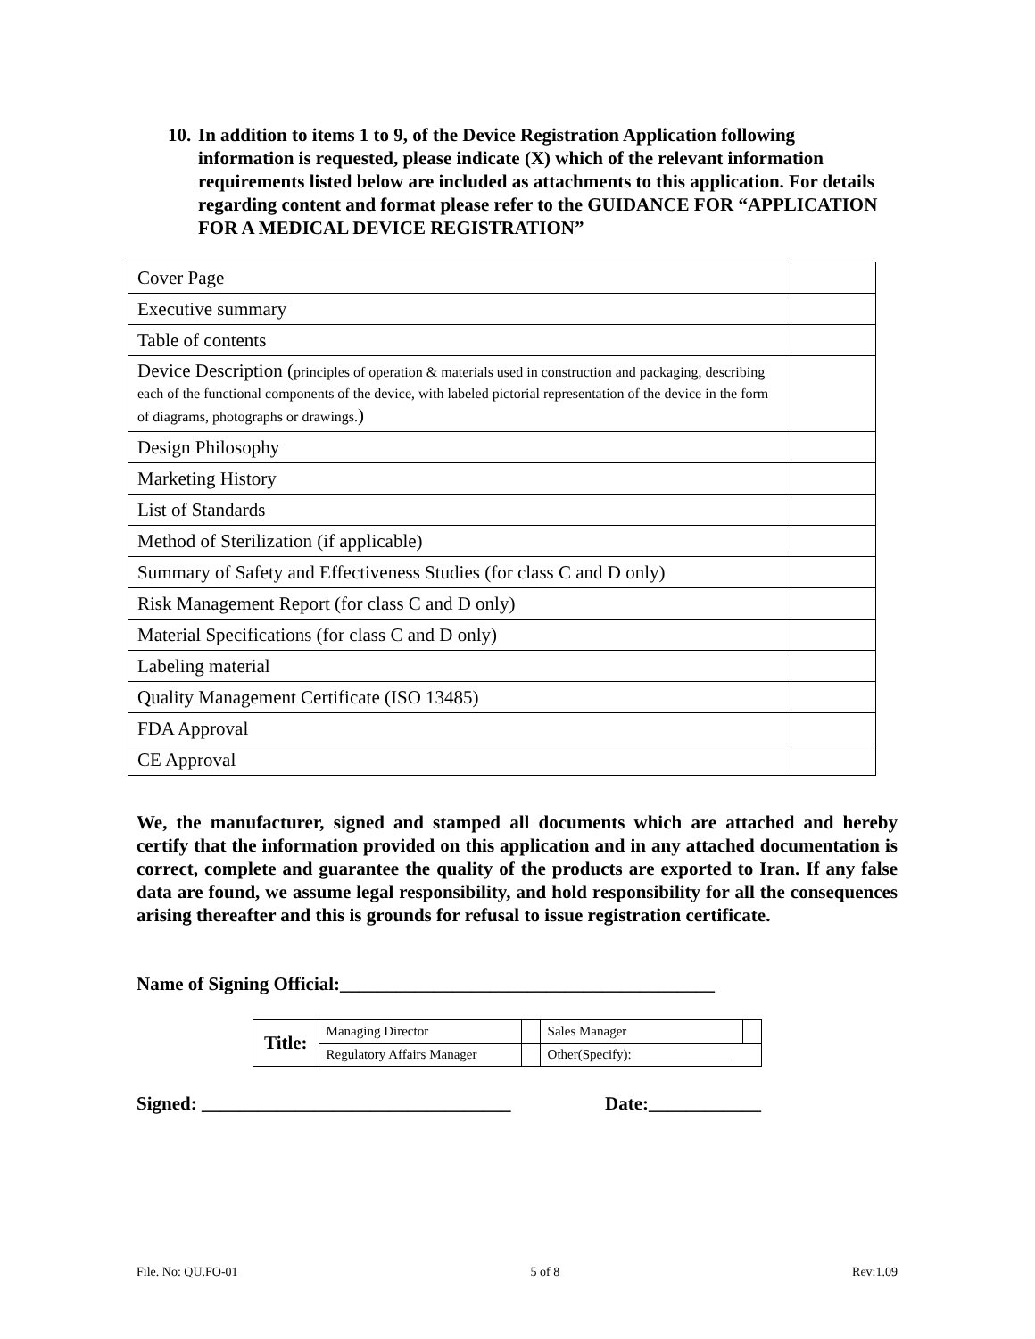10.
In addition to items 1 to 9, of the Device Registration Application following information is requested, please indicate (X) which of the relevant information requirements listed below are included as attachments to this application. For details regarding content and format please refer to the GUIDANCE FOR “APPLICATION FOR A MEDICAL DEVICE REGISTRATION”
| Cover Page | |
| Executive summary | |
| Table of contents | |
| Device Description ( principles of operation & materials used in construction and packaging, describing each of the functional components of the device, with labeled pictorial representation of the device in the form of diagrams, photographs or drawings. ) | |
| Design Philosophy | |
| Marketing History | |
| List of Standards | |
| Method of Sterilization (if applicable) | |
| Summary of Safety and Effectiveness Studies (for class C and D only) | |
| Risk Management Report (for class C and D only) | |
| Material Specifications (for class C and D only) | |
| Labeling material | |
| Quality Management Certificate (ISO 13485) | |
| FDA Approval | |
| CE Approval | |
We, the manufacturer, signed and stamped all documents which are attached and hereby certify that the information provided on this application and in any attached documentation is correct, complete and guarantee the quality of the products are exported to Iran. If any false data are found, we assume legal responsibility, and hold responsibility for all the consequences arising thereafter and this is grounds for refusal to issue registration certificate.
Name of Signing Official:________________________________________
| Title: | Managing Director | | Sales Manager | |
| | Regulatory Affairs Manager | | Other(Specify):_______________ | |
Signed: _________________________________ Date:____________
File. No: QU.FO-01 5 of 8 Rev:1.09